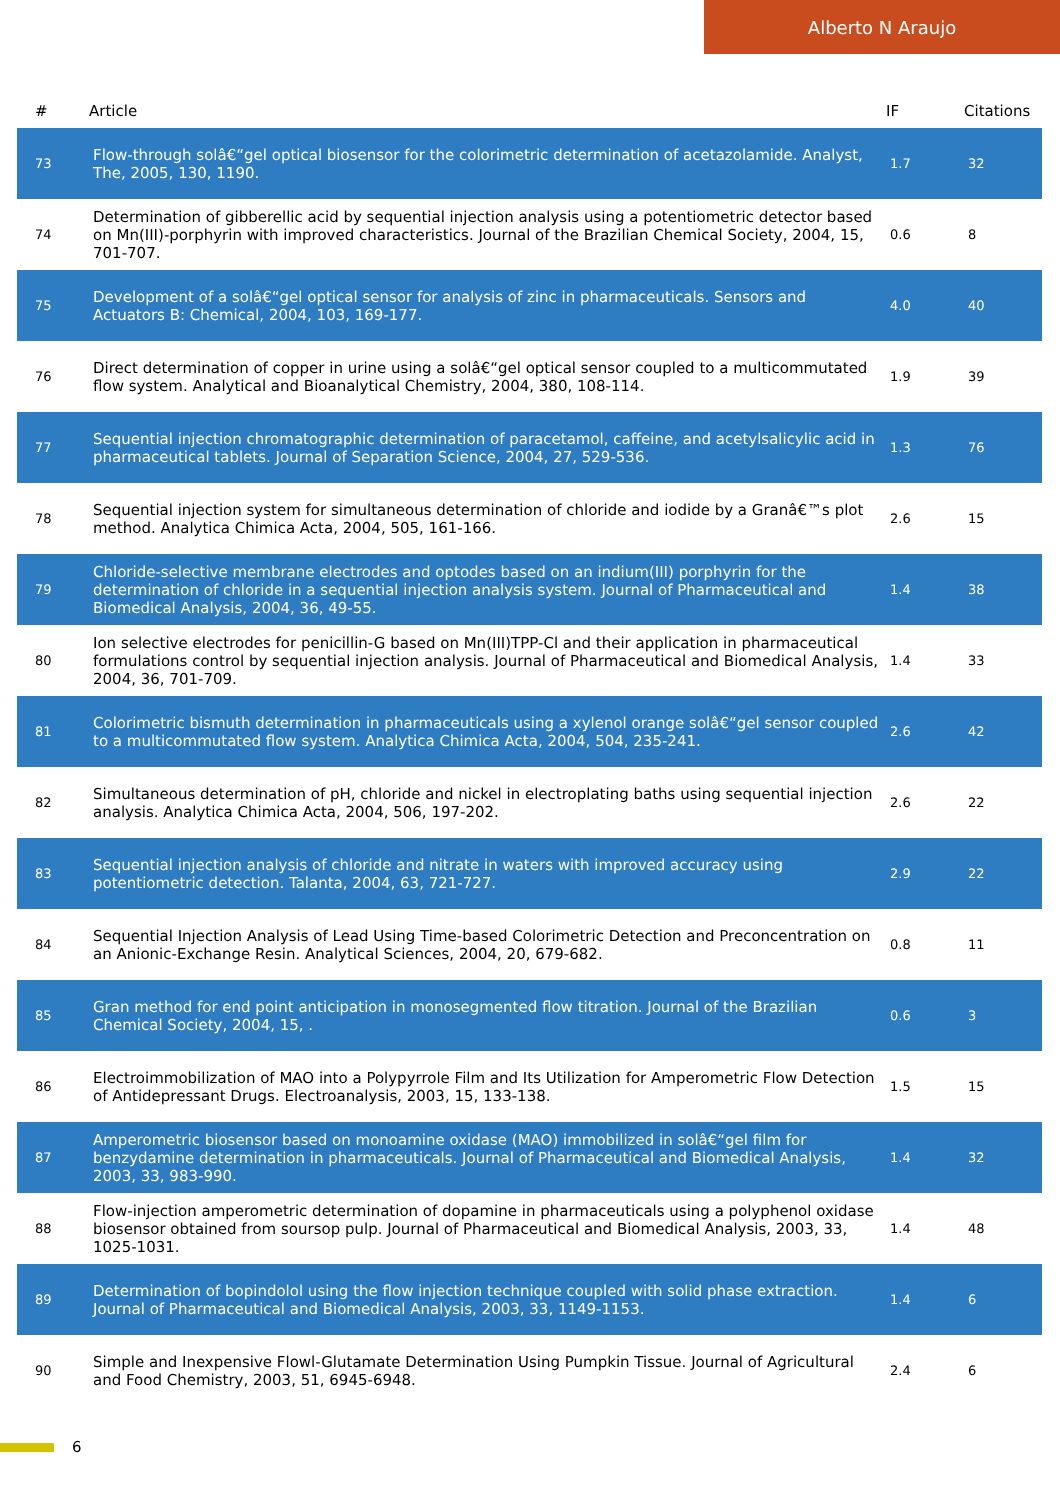Alberto N Araujo
| # | Article | IF | Citations |
| --- | --- | --- | --- |
| 73 | Flow-through solâ€“gel optical biosensor for the colorimetric determination of acetazolamide. Analyst, The, 2005, 130, 1190. | 1.7 | 32 |
| 74 | Determination of gibberellic acid by sequential injection analysis using a potentiometric detector based on Mn(III)-porphyrin with improved characteristics. Journal of the Brazilian Chemical Society, 2004, 15, 701-707. | 0.6 | 8 |
| 75 | Development of a solâ€“gel optical sensor for analysis of zinc in pharmaceuticals. Sensors and Actuators B: Chemical, 2004, 103, 169-177. | 4.0 | 40 |
| 76 | Direct determination of copper in urine using a solâ€“gel optical sensor coupled to a multicommutated flow system. Analytical and Bioanalytical Chemistry, 2004, 380, 108-114. | 1.9 | 39 |
| 77 | Sequential injection chromatographic determination of paracetamol, caffeine, and acetylsalicylic acid in pharmaceutical tablets. Journal of Separation Science, 2004, 27, 529-536. | 1.3 | 76 |
| 78 | Sequential injection system for simultaneous determination of chloride and iodide by a Granâ€™s plot method. Analytica Chimica Acta, 2004, 505, 161-166. | 2.6 | 15 |
| 79 | Chloride-selective membrane electrodes and optodes based on an indium(III) porphyrin for the determination of chloride in a sequential injection analysis system. Journal of Pharmaceutical and Biomedical Analysis, 2004, 36, 49-55. | 1.4 | 38 |
| 80 | Ion selective electrodes for penicillin-G based on Mn(III)TPP-Cl and their application in pharmaceutical formulations control by sequential injection analysis. Journal of Pharmaceutical and Biomedical Analysis, 2004, 36, 701-709. | 1.4 | 33 |
| 81 | Colorimetric bismuth determination in pharmaceuticals using a xylenol orange solâ€“gel sensor coupled to a multicommutated flow system. Analytica Chimica Acta, 2004, 504, 235-241. | 2.6 | 42 |
| 82 | Simultaneous determination of pH, chloride and nickel in electroplating baths using sequential injection analysis. Analytica Chimica Acta, 2004, 506, 197-202. | 2.6 | 22 |
| 83 | Sequential injection analysis of chloride and nitrate in waters with improved accuracy using potentiometric detection. Talanta, 2004, 63, 721-727. | 2.9 | 22 |
| 84 | Sequential Injection Analysis of Lead Using Time-based Colorimetric Detection and Preconcentration on an Anionic-Exchange Resin. Analytical Sciences, 2004, 20, 679-682. | 0.8 | 11 |
| 85 | Gran method for end point anticipation in monosegmented flow titration. Journal of the Brazilian Chemical Society, 2004, 15, . | 0.6 | 3 |
| 86 | Electroimmobilization of MAO into a Polypyrrole Film and Its Utilization for Amperometric Flow Detection of Antidepressant Drugs. Electroanalysis, 2003, 15, 133-138. | 1.5 | 15 |
| 87 | Amperometric biosensor based on monoamine oxidase (MAO) immobilized in solâ€“gel film for benzydamine determination in pharmaceuticals. Journal of Pharmaceutical and Biomedical Analysis, 2003, 33, 983-990. | 1.4 | 32 |
| 88 | Flow-injection amperometric determination of dopamine in pharmaceuticals using a polyphenol oxidase biosensor obtained from soursop pulp. Journal of Pharmaceutical and Biomedical Analysis, 2003, 33, 1025-1031. | 1.4 | 48 |
| 89 | Determination of bopindolol using the flow injection technique coupled with solid phase extraction. Journal of Pharmaceutical and Biomedical Analysis, 2003, 33, 1149-1153. | 1.4 | 6 |
| 90 | Simple and Inexpensive Flowl-Glutamate Determination Using Pumpkin Tissue. Journal of Agricultural and Food Chemistry, 2003, 51, 6945-6948. | 2.4 | 6 |
6